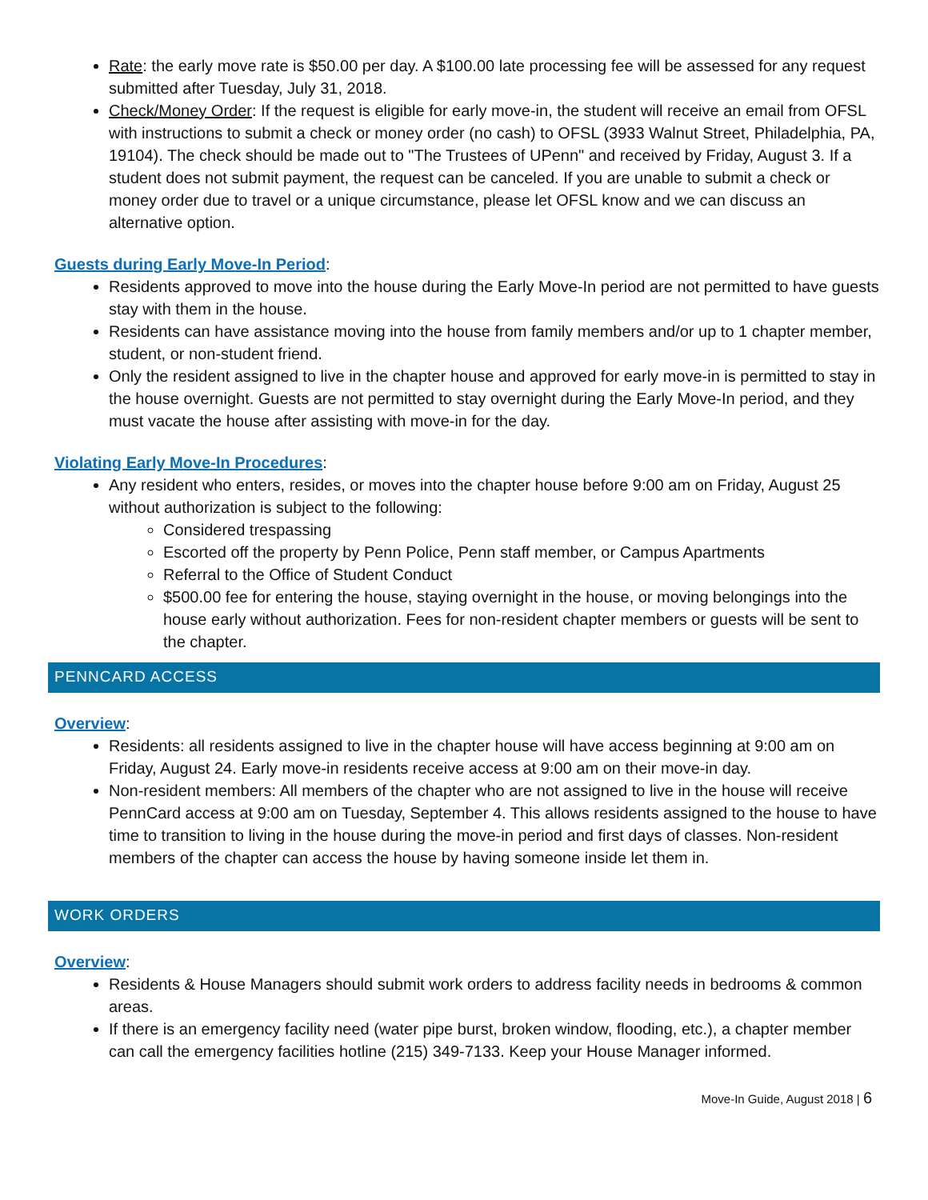Rate: the early move rate is $50.00 per day. A $100.00 late processing fee will be assessed for any request submitted after Tuesday, July 31, 2018.
Check/Money Order: If the request is eligible for early move-in, the student will receive an email from OFSL with instructions to submit a check or money order (no cash) to OFSL (3933 Walnut Street, Philadelphia, PA, 19104). The check should be made out to "The Trustees of UPenn" and received by Friday, August 3. If a student does not submit payment, the request can be canceled. If you are unable to submit a check or money order due to travel or a unique circumstance, please let OFSL know and we can discuss an alternative option.
Guests during Early Move-In Period:
Residents approved to move into the house during the Early Move-In period are not permitted to have guests stay with them in the house.
Residents can have assistance moving into the house from family members and/or up to 1 chapter member, student, or non-student friend.
Only the resident assigned to live in the chapter house and approved for early move-in is permitted to stay in the house overnight. Guests are not permitted to stay overnight during the Early Move-In period, and they must vacate the house after assisting with move-in for the day.
Violating Early Move-In Procedures:
Any resident who enters, resides, or moves into the chapter house before 9:00 am on Friday, August 25 without authorization is subject to the following:
Considered trespassing
Escorted off the property by Penn Police, Penn staff member, or Campus Apartments
Referral to the Office of Student Conduct
$500.00 fee for entering the house, staying overnight in the house, or moving belongings into the house early without authorization. Fees for non-resident chapter members or guests will be sent to the chapter.
PENNCARD ACCESS
Overview:
Residents: all residents assigned to live in the chapter house will have access beginning at 9:00 am on Friday, August 24. Early move-in residents receive access at 9:00 am on their move-in day.
Non-resident members: All members of the chapter who are not assigned to live in the house will receive PennCard access at 9:00 am on Tuesday, September 4. This allows residents assigned to the house to have time to transition to living in the house during the move-in period and first days of classes. Non-resident members of the chapter can access the house by having someone inside let them in.
WORK ORDERS
Overview:
Residents & House Managers should submit work orders to address facility needs in bedrooms & common areas.
If there is an emergency facility need (water pipe burst, broken window, flooding, etc.), a chapter member can call the emergency facilities hotline (215) 349-7133. Keep your House Manager informed.
Move-In Guide, August 2018 | 6